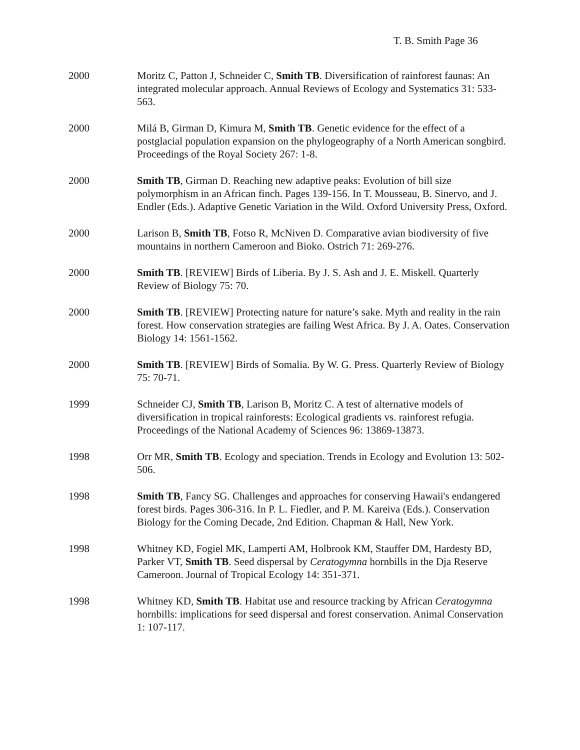T. B. Smith Page 36
2000 Moritz C, Patton J, Schneider C, Smith TB. Diversification of rainforest faunas: An integrated molecular approach. Annual Reviews of Ecology and Systematics 31: 533-563.
2000 Milá B, Girman D, Kimura M, Smith TB. Genetic evidence for the effect of a postglacial population expansion on the phylogeography of a North American songbird. Proceedings of the Royal Society 267: 1-8.
2000 Smith TB, Girman D. Reaching new adaptive peaks: Evolution of bill size polymorphism in an African finch. Pages 139-156. In T. Mousseau, B. Sinervo, and J. Endler (Eds.). Adaptive Genetic Variation in the Wild. Oxford University Press, Oxford.
2000 Larison B, Smith TB, Fotso R, McNiven D. Comparative avian biodiversity of five mountains in northern Cameroon and Bioko. Ostrich 71: 269-276.
2000 Smith TB. [REVIEW] Birds of Liberia. By J. S. Ash and J. E. Miskell. Quarterly Review of Biology 75: 70.
2000 Smith TB. [REVIEW] Protecting nature for nature’s sake. Myth and reality in the rain forest. How conservation strategies are failing West Africa. By J. A. Oates. Conservation Biology 14: 1561-1562.
2000 Smith TB. [REVIEW] Birds of Somalia. By W. G. Press. Quarterly Review of Biology 75: 70-71.
1999 Schneider CJ, Smith TB, Larison B, Moritz C. A test of alternative models of diversification in tropical rainforests: Ecological gradients vs. rainforest refugia. Proceedings of the National Academy of Sciences 96: 13869-13873.
1998 Orr MR, Smith TB. Ecology and speciation. Trends in Ecology and Evolution 13: 502-506.
1998 Smith TB, Fancy SG. Challenges and approaches for conserving Hawaii's endangered forest birds. Pages 306-316. In P. L. Fiedler, and P. M. Kareiva (Eds.). Conservation Biology for the Coming Decade, 2nd Edition. Chapman & Hall, New York.
1998 Whitney KD, Fogiel MK, Lamperti AM, Holbrook KM, Stauffer DM, Hardesty BD, Parker VT, Smith TB. Seed dispersal by Ceratogymna hornbills in the Dja Reserve Cameroon. Journal of Tropical Ecology 14: 351-371.
1998 Whitney KD, Smith TB. Habitat use and resource tracking by African Ceratogymna hornbills: implications for seed dispersal and forest conservation. Animal Conservation 1: 107-117.